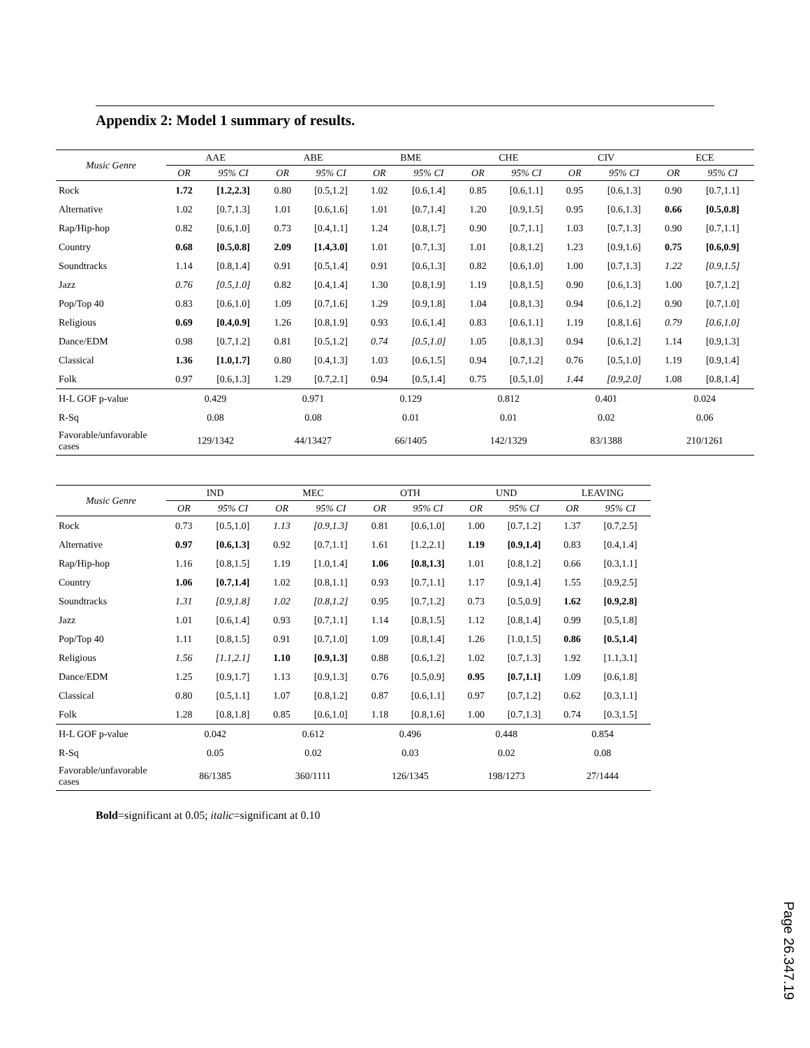Appendix 2: Model 1 summary of results.
| Music Genre | AAE | | ABE | | BME | | CHE | | CIV | | ECE | |
| --- | --- | --- | --- | --- | --- | --- | --- | --- | --- | --- | --- | --- |
| | OR | 95% CI | OR | 95% CI | OR | 95% CI | OR | 95% CI | OR | 95% CI | OR | 95% CI |
| Rock | 1.72 | [1.2,2.3] | 0.80 | [0.5,1.2] | 1.02 | [0.6,1.4] | 0.85 | [0.6,1.1] | 0.95 | [0.6,1.3] | 0.90 | [0.7,1.1] |
| Alternative | 1.02 | [0.7,1.3] | 1.01 | [0.6,1.6] | 1.01 | [0.7,1.4] | 1.20 | [0.9,1.5] | 0.95 | [0.6,1.3] | 0.66 | [0.5,0.8] |
| Rap/Hip-hop | 0.82 | [0.6,1.0] | 0.73 | [0.4,1.1] | 1.24 | [0.8,1.7] | 0.90 | [0.7,1.1] | 1.03 | [0.7,1.3] | 0.90 | [0.7,1.1] |
| Country | 0.68 | [0.5,0.8] | 2.09 | [1.4,3.0] | 1.01 | [0.7,1.3] | 1.01 | [0.8,1.2] | 1.23 | [0.9,1.6] | 0.75 | [0.6,0.9] |
| Soundtracks | 1.14 | [0.8,1.4] | 0.91 | [0.5,1.4] | 0.91 | [0.6,1.3] | 0.82 | [0.6,1.0] | 1.00 | [0.7,1.3] | 1.22 | [0.9,1.5] |
| Jazz | 0.76 | [0.5,1.0] | 0.82 | [0.4,1.4] | 1.30 | [0.8,1.9] | 1.19 | [0.8,1.5] | 0.90 | [0.6,1.3] | 1.00 | [0.7,1.2] |
| Pop/Top 40 | 0.83 | [0.6,1.0] | 1.09 | [0.7,1.6] | 1.29 | [0.9,1.8] | 1.04 | [0.8,1.3] | 0.94 | [0.6,1.2] | 0.90 | [0.7,1.0] |
| Religious | 0.69 | [0.4,0.9] | 1.26 | [0.8,1.9] | 0.93 | [0.6,1.4] | 0.83 | [0.6,1.1] | 1.19 | [0.8,1.6] | 0.79 | [0.6,1.0] |
| Dance/EDM | 0.98 | [0.7,1.2] | 0.81 | [0.5,1.2] | 0.74 | [0.5,1.0] | 1.05 | [0.8,1.3] | 0.94 | [0.6,1.2] | 1.14 | [0.9,1.3] |
| Classical | 1.36 | [1.0,1.7] | 0.80 | [0.4,1.3] | 1.03 | [0.6,1.5] | 0.94 | [0.7,1.2] | 0.76 | [0.5,1.0] | 1.19 | [0.9,1.4] |
| Folk | 0.97 | [0.6,1.3] | 1.29 | [0.7,2.1] | 0.94 | [0.5,1.4] | 0.75 | [0.5,1.0] | 1.44 | [0.9,2.0] | 1.08 | [0.8,1.4] |
| H-L GOF p-value | 0.429 | | 0.971 | | 0.129 | | 0.812 | | 0.401 | | 0.024 | |
| R-Sq | 0.08 | | 0.08 | | 0.01 | | 0.01 | | 0.02 | | 0.06 | |
| Favorable/unfavorable cases | 129/1342 | | 44/13427 | | 66/1405 | | 142/1329 | | 83/1388 | | 210/1261 | |
| Music Genre | IND | | MEC | | OTH | | UND | | LEAVING | |
| --- | --- | --- | --- | --- | --- | --- | --- | --- | --- | --- |
| | OR | 95% CI | OR | 95% CI | OR | 95% CI | OR | 95% CI | OR | 95% CI |
| Rock | 0.73 | [0.5,1.0] | 1.13 | [0.9,1.3] | 0.81 | [0.6,1.0] | 1.00 | [0.7,1.2] | 1.37 | [0.7,2.5] |
| Alternative | 0.97 | [0.6,1.3] | 0.92 | [0.7,1.1] | 1.61 | [1.2,2.1] | 1.19 | [0.9,1.4] | 0.83 | [0.4,1.4] |
| Rap/Hip-hop | 1.16 | [0.8,1.5] | 1.19 | [1.0,1.4] | 1.06 | [0.8,1.3] | 1.01 | [0.8,1.2] | 0.66 | [0.3,1.1] |
| Country | 1.06 | [0.7,1.4] | 1.02 | [0.8,1.1] | 0.93 | [0.7,1.1] | 1.17 | [0.9,1.4] | 1.55 | [0.9,2.5] |
| Soundtracks | 1.31 | [0.9,1.8] | 1.02 | [0.8,1.2] | 0.95 | [0.7,1.2] | 0.73 | [0.5,0.9] | 1.62 | [0.9,2.8] |
| Jazz | 1.01 | [0.6,1.4] | 0.93 | [0.7,1.1] | 1.14 | [0.8,1.5] | 1.12 | [0.8,1.4] | 0.99 | [0.5,1.8] |
| Pop/Top 40 | 1.11 | [0.8,1.5] | 0.91 | [0.7,1.0] | 1.09 | [0.8,1.4] | 1.26 | [1.0,1.5] | 0.86 | [0.5,1.4] |
| Religious | 1.56 | [1.1,2.1] | 1.10 | [0.9,1.3] | 0.88 | [0.6,1.2] | 1.02 | [0.7,1.3] | 1.92 | [1.1,3.1] |
| Dance/EDM | 1.25 | [0.9,1.7] | 1.13 | [0.9,1.3] | 0.76 | [0.5,0.9] | 0.95 | [0.7,1.1] | 1.09 | [0.6,1.8] |
| Classical | 0.80 | [0.5,1.1] | 1.07 | [0.8,1.2] | 0.87 | [0.6,1.1] | 0.97 | [0.7,1.2] | 0.62 | [0.3,1.1] |
| Folk | 1.28 | [0.8,1.8] | 0.85 | [0.6,1.0] | 1.18 | [0.8,1.6] | 1.00 | [0.7,1.3] | 0.74 | [0.3,1.5] |
| H-L GOF p-value | 0.042 | | 0.612 | | 0.496 | | 0.448 | | 0.854 | |
| R-Sq | 0.05 | | 0.02 | | 0.03 | | 0.02 | | 0.08 | |
| Favorable/unfavorable cases | 86/1385 | | 360/1111 | | 126/1345 | | 198/1273 | | 27/1444 | |
Bold=significant at 0.05; italic=significant at 0.10
Page 26.347.19